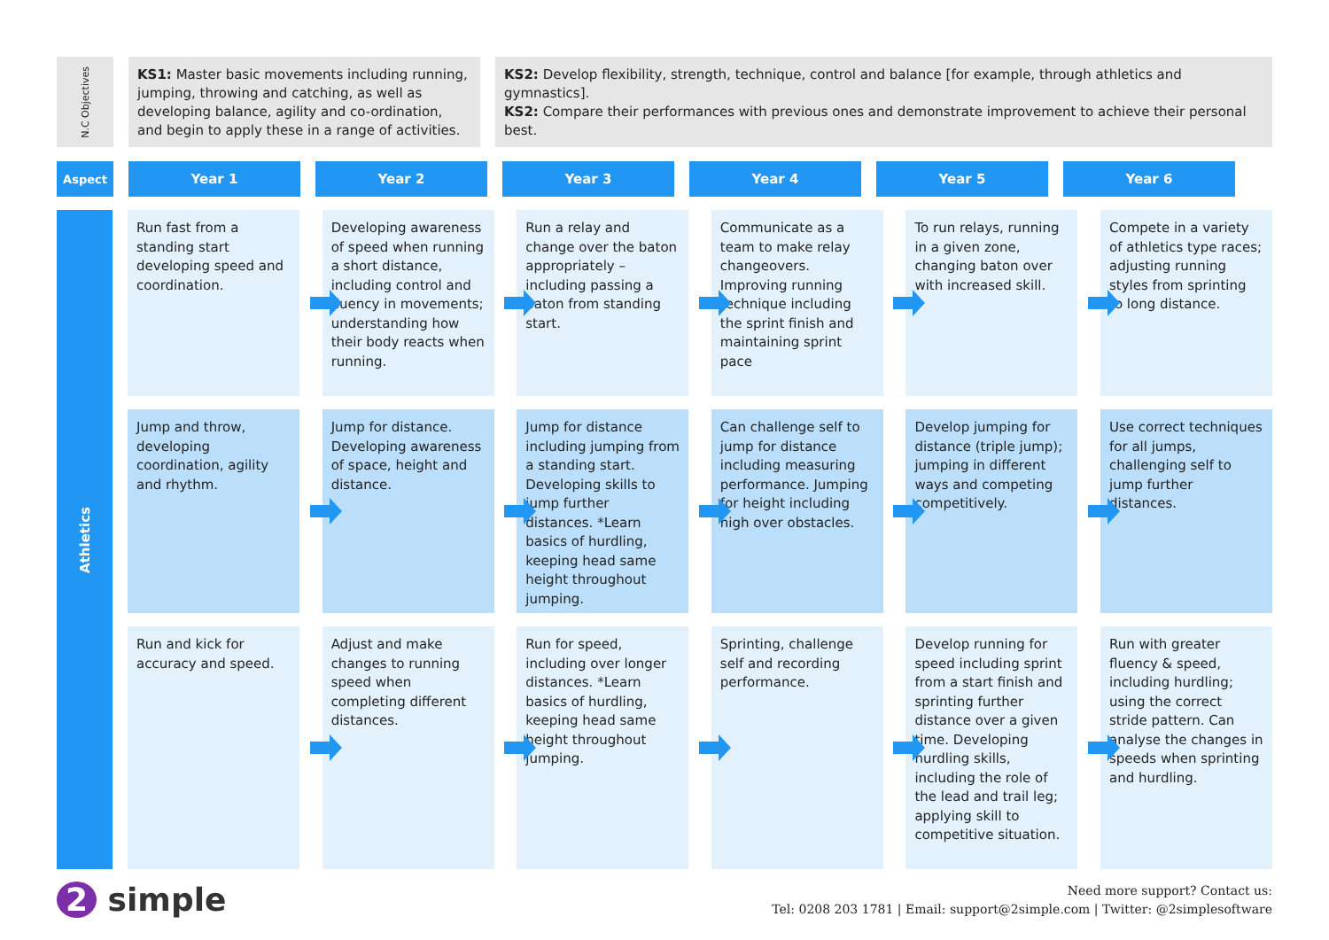N.C Objectives
KS1: Master basic movements including running, jumping, throwing and catching, as well as developing balance, agility and co-ordination, and begin to apply these in a range of activities.
KS2: Develop flexibility, strength, technique, control and balance [for example, through athletics and gymnastics].
KS2: Compare their performances with previous ones and demonstrate improvement to achieve their personal best.
Aspect
Year 1 Year 2 Year 3 Year 4 Year 5 Year 6
Athletics
Run fast from a standing start developing speed and coordination.
Developing awareness of speed when running a short distance, including control and fluency in movements; understanding how their body reacts when running.
Run a relay and change over the baton appropriately – including passing a baton from standing start.
Communicate as a team to make relay changeovers. Improving running technique including the sprint finish and maintaining sprint pace
To run relays, running in a given zone, changing baton over with increased skill.
Compete in a variety of athletics type races; adjusting running styles from sprinting to long distance.
Jump and throw, developing coordination, agility and rhythm.
Jump for distance. Developing awareness of space, height and distance.
Jump for distance including jumping from a standing start. Developing skills to jump further distances. *Learn basics of hurdling, keeping head same height throughout jumping.
Can challenge self to jump for distance including measuring performance. Jumping for height including high over obstacles.
Develop jumping for distance (triple jump); jumping in different ways and competing competitively.
Use correct techniques for all jumps, challenging self to jump further distances.
Run and kick for accuracy and speed.
Adjust and make changes to running speed when completing different distances.
Run for speed, including over longer distances. *Learn basics of hurdling, keeping head same height throughout jumping.
Sprinting, challenge self and recording performance.
Develop running for speed including sprint from a start finish and sprinting further distance over a given time. Developing hurdling skills, including the role of the lead and trail leg; applying skill to competitive situation.
Run with greater fluency & speed, including hurdling; using the correct stride pattern. Can analyse the changes in speeds when sprinting and hurdling.
2 simple
Need more support? Contact us:
Tel: 0208 203 1781 | Email: support@2simple.com | Twitter: @2simplesoftware